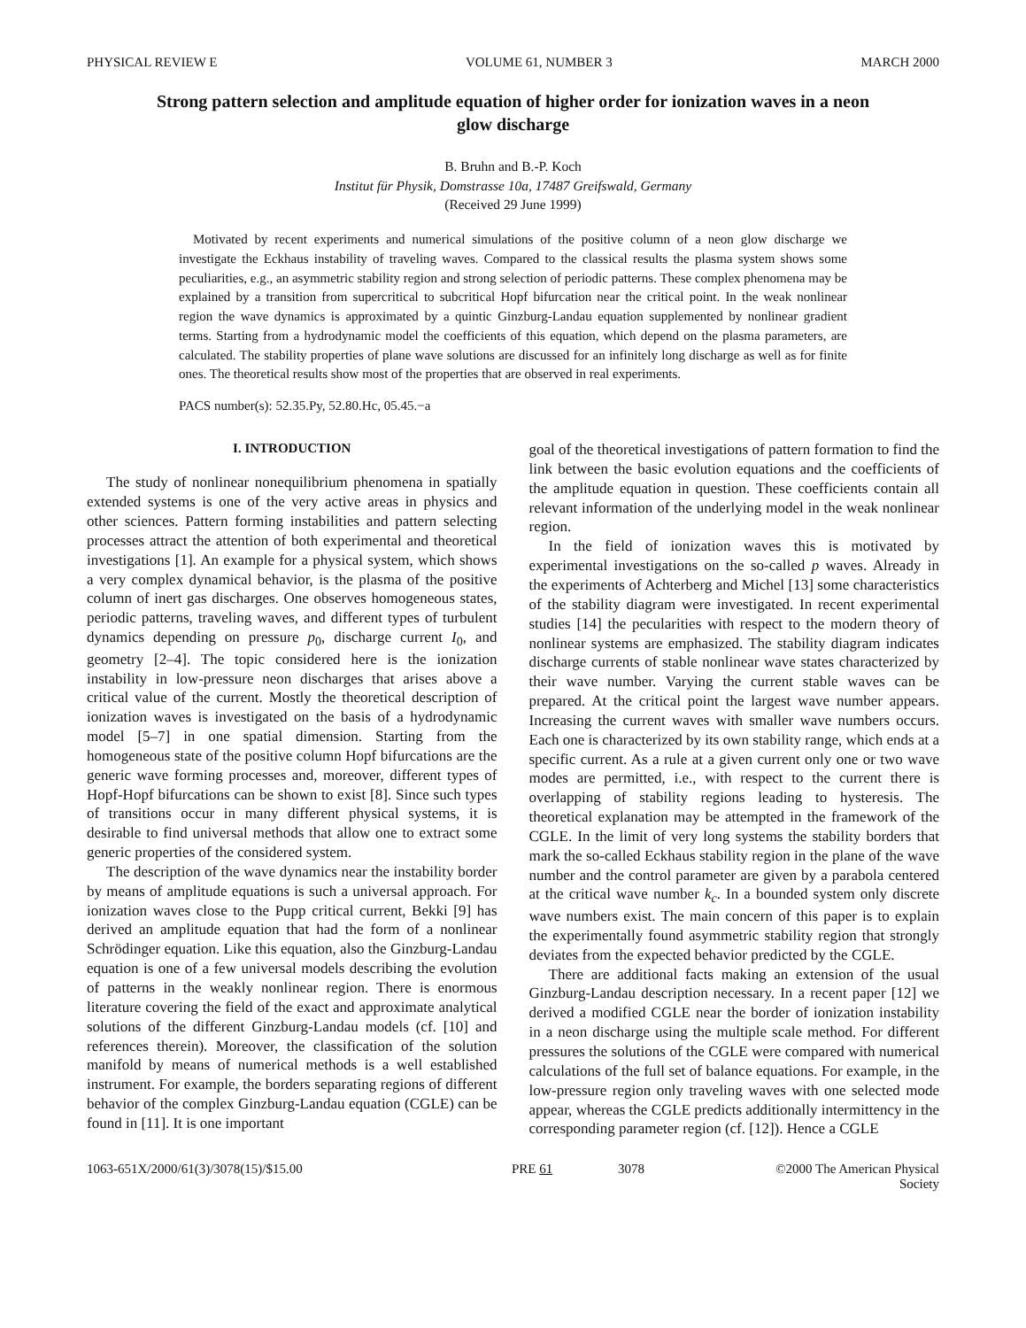PHYSICAL REVIEW E VOLUME 61, NUMBER 3 MARCH 2000
Strong pattern selection and amplitude equation of higher order for ionization waves in a neon glow discharge
B. Bruhn and B.-P. Koch
Institut für Physik, Domstrasse 10a, 17487 Greifswald, Germany
(Received 29 June 1999)
Motivated by recent experiments and numerical simulations of the positive column of a neon glow discharge we investigate the Eckhaus instability of traveling waves. Compared to the classical results the plasma system shows some peculiarities, e.g., an asymmetric stability region and strong selection of periodic patterns. These complex phenomena may be explained by a transition from supercritical to subcritical Hopf bifurcation near the critical point. In the weak nonlinear region the wave dynamics is approximated by a quintic Ginzburg-Landau equation supplemented by nonlinear gradient terms. Starting from a hydrodynamic model the coefficients of this equation, which depend on the plasma parameters, are calculated. The stability properties of plane wave solutions are discussed for an infinitely long discharge as well as for finite ones. The theoretical results show most of the properties that are observed in real experiments.
PACS number(s): 52.35.Py, 52.80.Hc, 05.45.−a
I. INTRODUCTION
The study of nonlinear nonequilibrium phenomena in spatially extended systems is one of the very active areas in physics and other sciences. Pattern forming instabilities and pattern selecting processes attract the attention of both experimental and theoretical investigations [1]. An example for a physical system, which shows a very complex dynamical behavior, is the plasma of the positive column of inert gas discharges. One observes homogeneous states, periodic patterns, traveling waves, and different types of turbulent dynamics depending on pressure p<sub>0</sub>, discharge current I<sub>0</sub>, and geometry [2–4]. The topic considered here is the ionization instability in low-pressure neon discharges that arises above a critical value of the current. Mostly the theoretical description of ionization waves is investigated on the basis of a hydrodynamic model [5–7] in one spatial dimension. Starting from the homogeneous state of the positive column Hopf bifurcations are the generic wave forming processes and, moreover, different types of Hopf-Hopf bifurcations can be shown to exist [8]. Since such types of transitions occur in many different physical systems, it is desirable to find universal methods that allow one to extract some generic properties of the considered system.
The description of the wave dynamics near the instability border by means of amplitude equations is such a universal approach. For ionization waves close to the Pupp critical current, Bekki [9] has derived an amplitude equation that had the form of a nonlinear Schrödinger equation. Like this equation, also the Ginzburg-Landau equation is one of a few universal models describing the evolution of patterns in the weakly nonlinear region. There is enormous literature covering the field of the exact and approximate analytical solutions of the different Ginzburg-Landau models (cf. [10] and references therein). Moreover, the classification of the solution manifold by means of numerical methods is a well established instrument. For example, the borders separating regions of different behavior of the complex Ginzburg-Landau equation (CGLE) can be found in [11]. It is one important
goal of the theoretical investigations of pattern formation to find the link between the basic evolution equations and the coefficients of the amplitude equation in question. These coefficients contain all relevant information of the underlying model in the weak nonlinear region.
In the field of ionization waves this is motivated by experimental investigations on the so-called p waves. Already in the experiments of Achterberg and Michel [13] some characteristics of the stability diagram were investigated. In recent experimental studies [14] the pecularities with respect to the modern theory of nonlinear systems are emphasized. The stability diagram indicates discharge currents of stable nonlinear wave states characterized by their wave number. Varying the current stable waves can be prepared. At the critical point the largest wave number appears. Increasing the current waves with smaller wave numbers occurs. Each one is characterized by its own stability range, which ends at a specific current. As a rule at a given current only one or two wave modes are permitted, i.e., with respect to the current there is overlapping of stability regions leading to hysteresis. The theoretical explanation may be attempted in the framework of the CGLE. In the limit of very long systems the stability borders that mark the so-called Eckhaus stability region in the plane of the wave number and the control parameter are given by a parabola centered at the critical wave number k<sub>c</sub>. In a bounded system only discrete wave numbers exist. The main concern of this paper is to explain the experimentally found asymmetric stability region that strongly deviates from the expected behavior predicted by the CGLE.
There are additional facts making an extension of the usual Ginzburg-Landau description necessary. In a recent paper [12] we derived a modified CGLE near the border of ionization instability in a neon discharge using the multiple scale method. For different pressures the solutions of the CGLE were compared with numerical calculations of the full set of balance equations. For example, in the low-pressure region only traveling waves with one selected mode appear, whereas the CGLE predicts additionally intermittency in the corresponding parameter region (cf. [12]). Hence a CGLE
1063-651X/2000/61(3)/3078(15)/$15.00 PRE 61 3078 ©2000 The American Physical Society